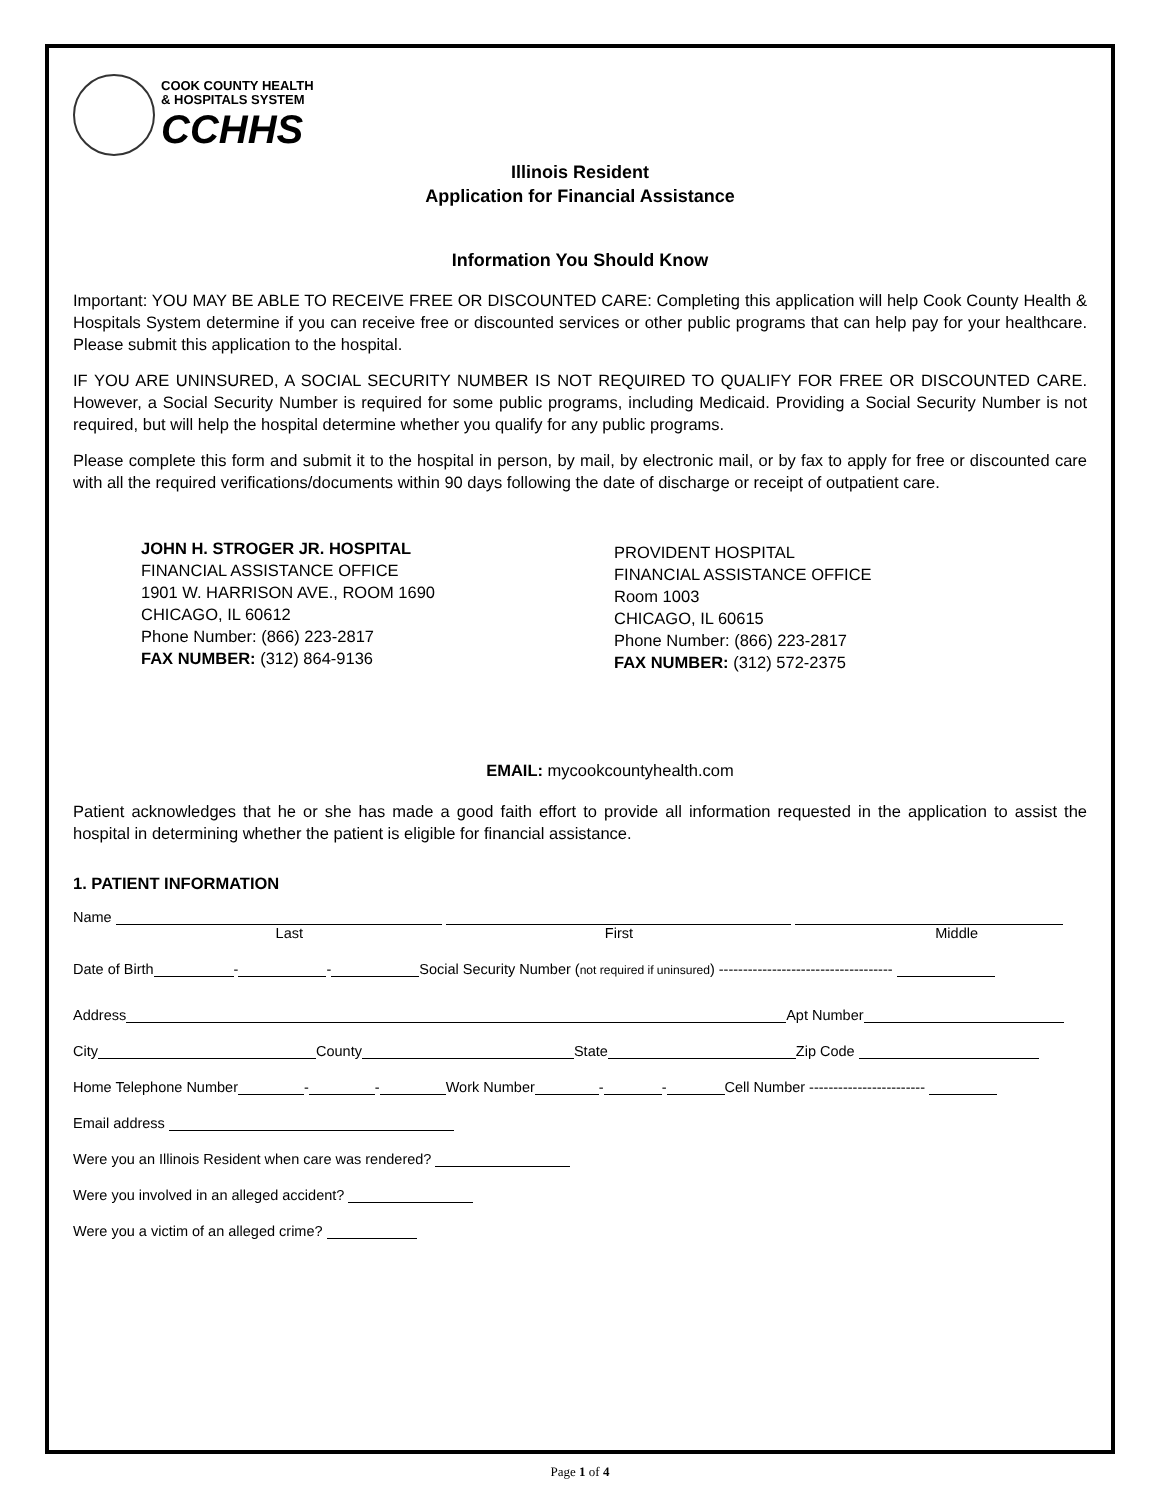COOK COUNTY HEALTH
& HOSPITALS SYSTEM
CCHHS
Illinois Resident
Application for Financial Assistance
Information You Should Know
Important: YOU MAY BE ABLE TO RECEIVE FREE OR DISCOUNTED CARE: Completing this application will help Cook County Health & Hospitals System determine if you can receive free or discounted services or other public programs that can help pay for your healthcare. Please submit this application to the hospital.
IF YOU ARE UNINSURED, A SOCIAL SECURITY NUMBER IS NOT REQUIRED TO QUALIFY FOR FREE OR DISCOUNTED CARE. However, a Social Security Number is required for some public programs, including Medicaid. Providing a Social Security Number is not required, but will help the hospital determine whether you qualify for any public programs.
Please complete this form and submit it to the hospital in person, by mail, by electronic mail, or by fax to apply for free or discounted care with all the required verifications/documents within 90 days following the date of discharge or receipt of outpatient care.
JOHN H. STROGER JR. HOSPITAL
FINANCIAL ASSISTANCE OFFICE
1901 W. HARRISON AVE., ROOM 1690
CHICAGO, IL 60612
Phone Number: (866) 223-2817
FAX NUMBER: (312) 864-9136
PROVIDENT HOSPITAL
FINANCIAL ASSISTANCE OFFICE
Room 1003
CHICAGO, IL 60615
Phone Number: (866) 223-2817
FAX NUMBER: (312) 572-2375
EMAIL: mycookcountyhealth.com
Patient acknowledges that he or she has made a good faith effort to provide all information requested in the application to assist the hospital in determining whether the patient is eligible for financial assistance.
1. PATIENT INFORMATION
Name
Last First Middle
Date of Birth - - Social Security Number (not required if uninsured) ------------------------------------
Address Apt Number
City County State Zip Code
Home Telephone Number - - Work Number - - Cell Number ------------------------
Email address
Were you an Illinois Resident when care was rendered?
Were you involved in an alleged accident?
Were you a victim of an alleged crime?
Page 1 of 4